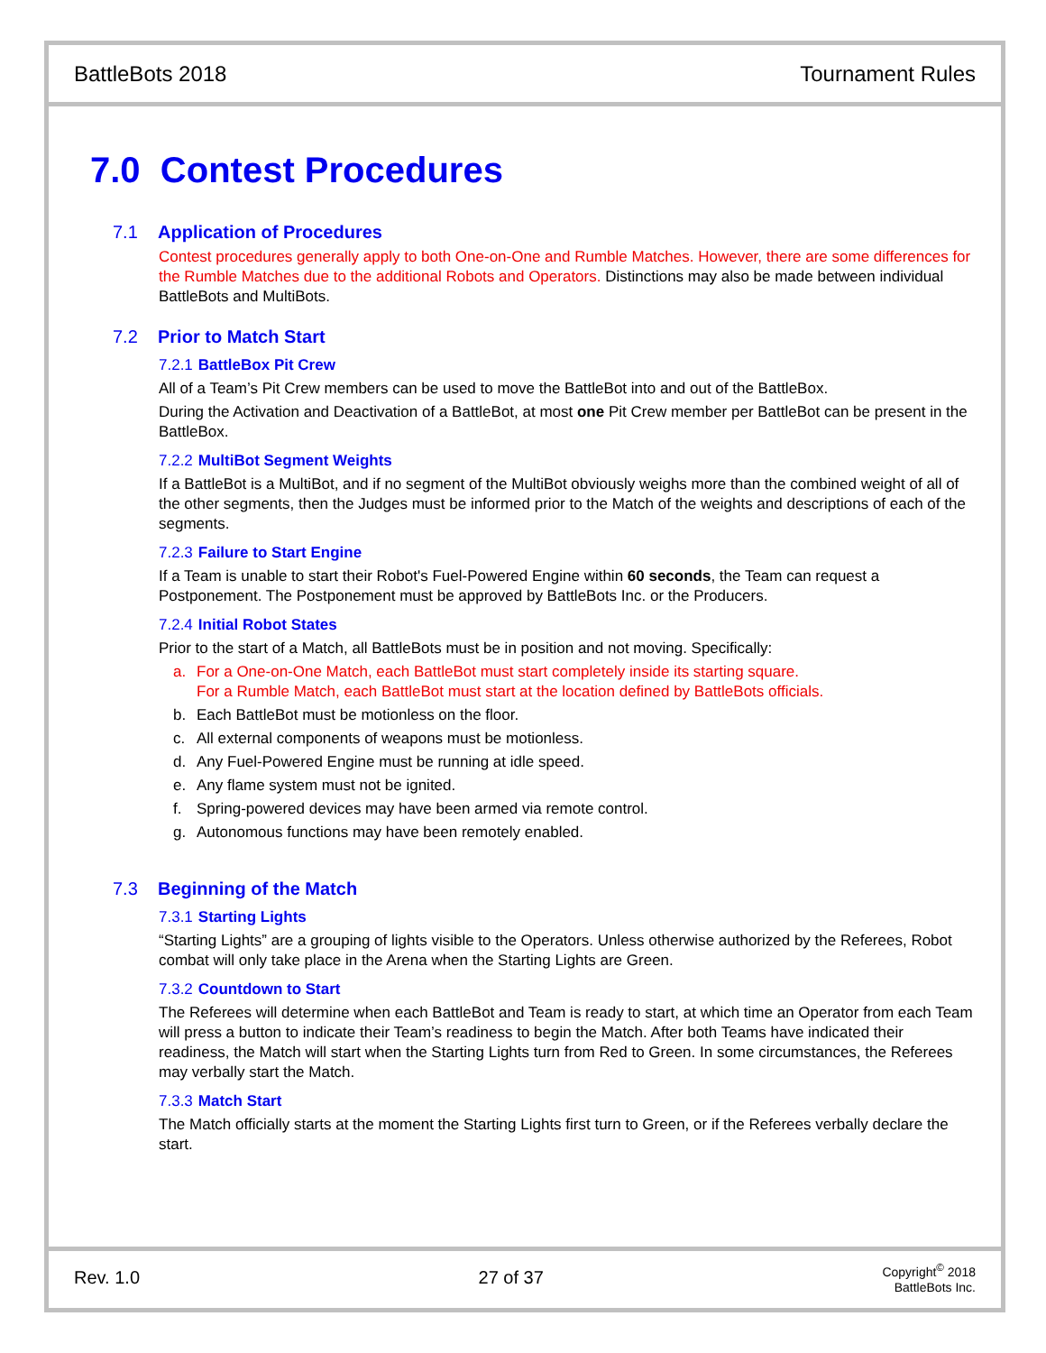BattleBots 2018 Tournament Rules
7.0 Contest Procedures
7.1 Application of Procedures
Contest procedures generally apply to both One-on-One and Rumble Matches. However, there are some differences for the Rumble Matches due to the additional Robots and Operators. Distinctions may also be made between individual BattleBots and MultiBots.
7.2 Prior to Match Start
7.2.1 BattleBox Pit Crew
All of a Team’s Pit Crew members can be used to move the BattleBot into and out of the BattleBox.
During the Activation and Deactivation of a BattleBot, at most one Pit Crew member per BattleBot can be present in the BattleBox.
7.2.2 MultiBot Segment Weights
If a BattleBot is a MultiBot, and if no segment of the MultiBot obviously weighs more than the combined weight of all of the other segments, then the Judges must be informed prior to the Match of the weights and descriptions of each of the segments.
7.2.3 Failure to Start Engine
If a Team is unable to start their Robot's Fuel-Powered Engine within 60 seconds, the Team can request a Postponement. The Postponement must be approved by BattleBots Inc. or the Producers.
7.2.4 Initial Robot States
Prior to the start of a Match, all BattleBots must be in position and not moving. Specifically:
a. For a One-on-One Match, each BattleBot must start completely inside its starting square.
For a Rumble Match, each BattleBot must start at the location defined by BattleBots officials.
b. Each BattleBot must be motionless on the floor.
c. All external components of weapons must be motionless.
d. Any Fuel-Powered Engine must be running at idle speed.
e. Any flame system must not be ignited.
f. Spring-powered devices may have been armed via remote control.
g. Autonomous functions may have been remotely enabled.
7.3 Beginning of the Match
7.3.1 Starting Lights
“Starting Lights” are a grouping of lights visible to the Operators. Unless otherwise authorized by the Referees, Robot combat will only take place in the Arena when the Starting Lights are Green.
7.3.2 Countdown to Start
The Referees will determine when each BattleBot and Team is ready to start, at which time an Operator from each Team will press a button to indicate their Team’s readiness to begin the Match. After both Teams have indicated their readiness, the Match will start when the Starting Lights turn from Red to Green. In some circumstances, the Referees may verbally start the Match.
7.3.3 Match Start
The Match officially starts at the moment the Starting Lights first turn to Green, or if the Referees verbally declare the start.
Rev. 1.0 27 of 37
Copyright<sup>©</sup> 2018
BattleBots Inc.